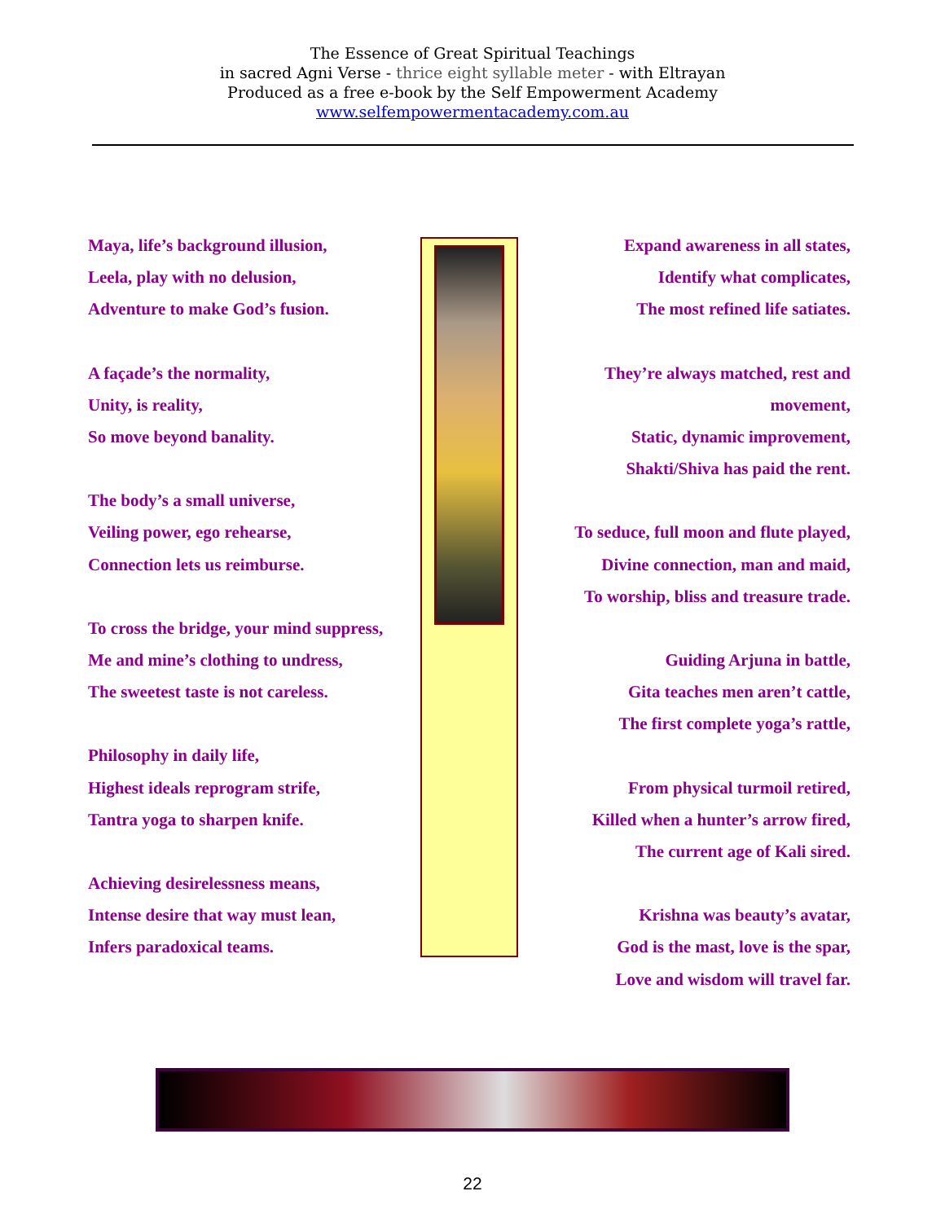The Essence of Great Spiritual Teachings
in sacred Agni Verse - thrice eight syllable meter - with Eltrayan
Produced as a free e-book by the Self Empowerment Academy
www.selfempowermentacademy.com.au
Maya, life’s background illusion,
Leela, play with no delusion,
Adventure to make God’s fusion.
A façade’s the normality,
Unity, is reality,
So move beyond banality.
The body’s a small universe,
Veiling power, ego rehearse,
Connection lets us reimburse.
To cross the bridge, your mind suppress,
Me and mine’s clothing to undress,
The sweetest taste is not careless.
Philosophy in daily life,
Highest ideals reprogram strife,
Tantra yoga to sharpen knife.
Achieving desirelessness means,
Intense desire that way must lean,
Infers paradoxical teams.
Expand awareness in all states,
Identify what complicates,
The most refined life satiates.
They’re always matched, rest and
movement,
Static, dynamic improvement,
Shakti/Shiva has paid the rent.
To seduce, full moon and flute played,
Divine connection, man and maid,
To worship, bliss and treasure trade.
Guiding Arjuna in battle,
Gita teaches men aren’t cattle,
The first complete yoga’s rattle,
From physical turmoil retired,
Killed when a hunter’s arrow fired,
The current age of Kali sired.
Krishna was beauty’s avatar,
God is the mast, love is the spar,
Love and wisdom will travel far.
22